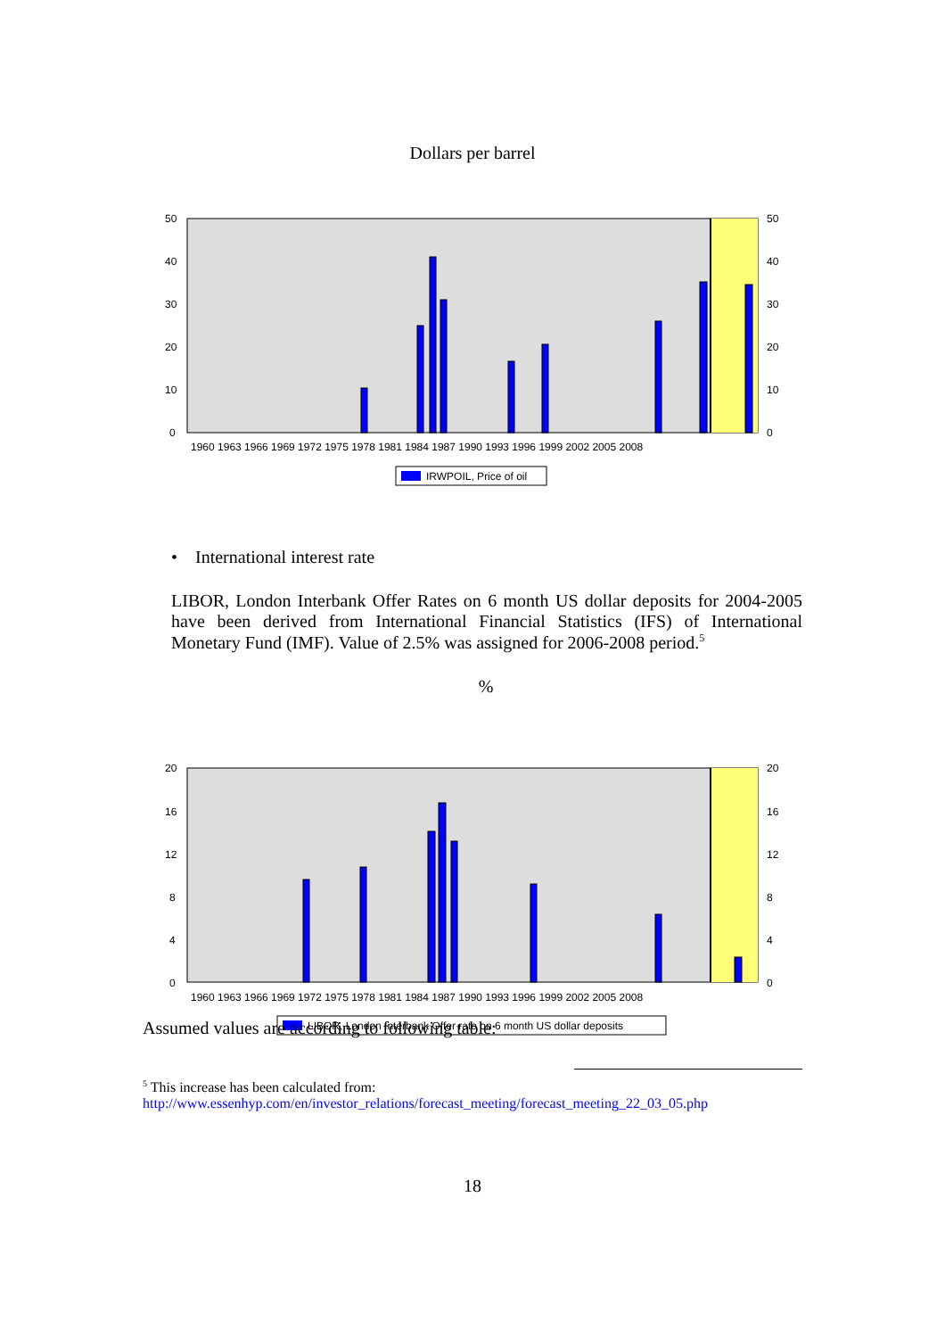Dollars per barrel
50
40
30
20
10
0
50
40
30
20
10
0
1960 1963 1966 1969 1972 1975 1978 1981 1984 1987 1990 1993 1996 1999 2002 2005 2008
IRWPOIL, Price of oil
• International interest rate
LIBOR, London Interbank Offer Rates on 6 month US dollar deposits for 2004-2005 have been derived from International Financial Statistics (IFS) of International Monetary Fund (IMF). Value of 2.5% was assigned for 2006-2008 period.<sup>5</sup>
%
20
16
12
8
4
0
20
16
12
8
4
0
1960 1963 1966 1969 1972 1975 1978 1981 1984 1987 1990 1993 1996 1999 2002 2005 2008
LIBOR, London Interbank Offer rate on 6 month US dollar deposits
Assumed values are according to following table:
<sup>5</sup> This increase has been calculated from:
http://www.essenhyp.com/en/investor_relations/forecast_meeting/forecast_meeting_22_03_05.php
18